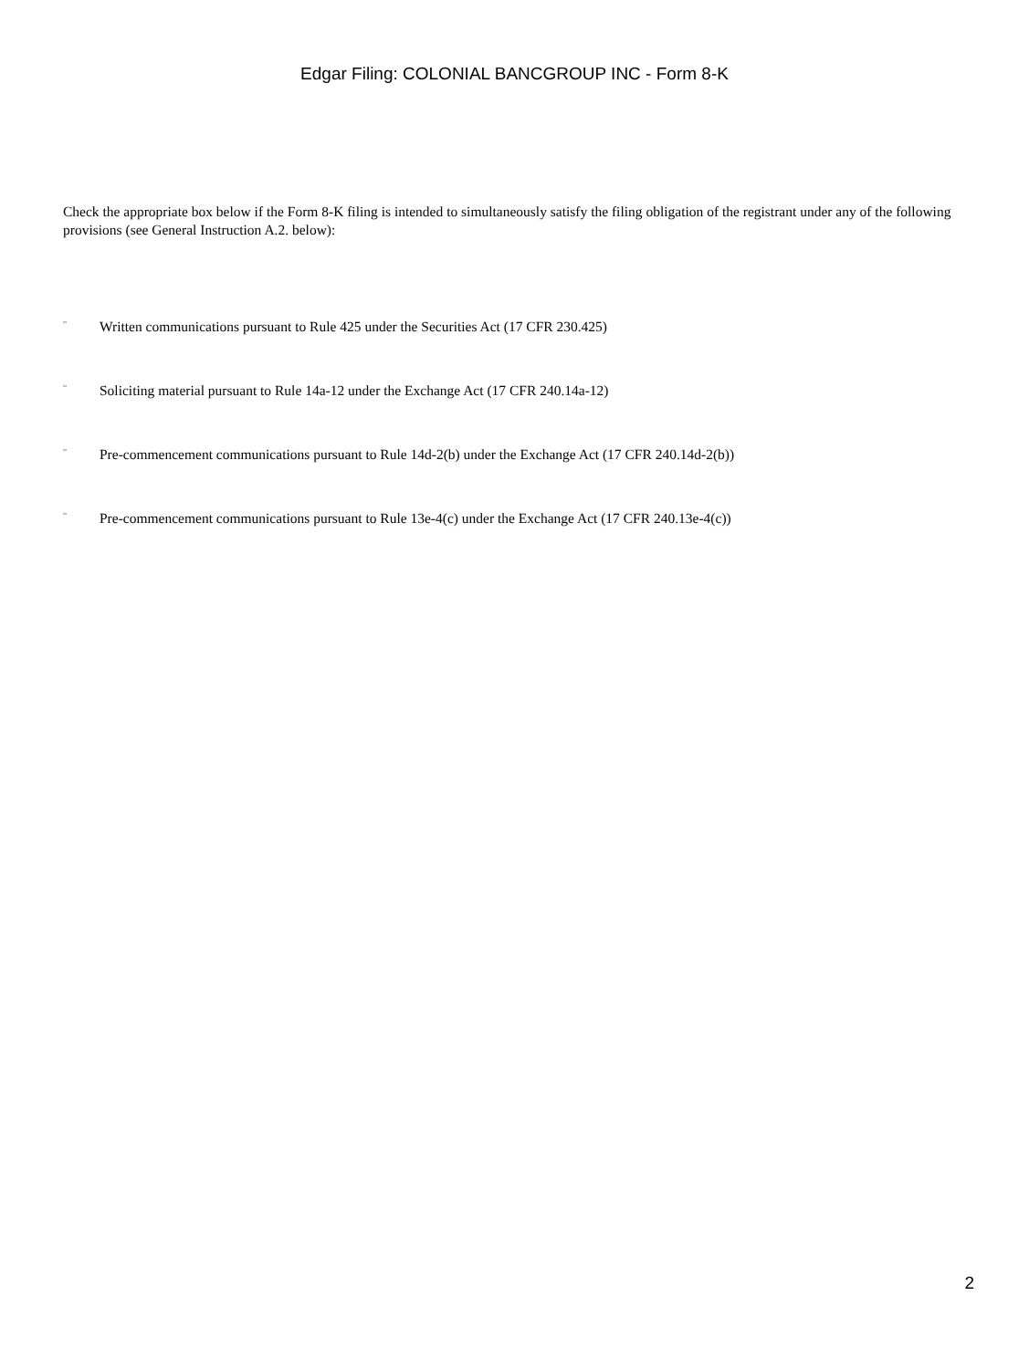Edgar Filing: COLONIAL BANCGROUP INC - Form 8-K
Check the appropriate box below if the Form 8-K filing is intended to simultaneously satisfy the filing obligation of the registrant under any of the following provisions (see General Instruction A.2. below):
¨ Written communications pursuant to Rule 425 under the Securities Act (17 CFR 230.425)
¨ Soliciting material pursuant to Rule 14a-12 under the Exchange Act (17 CFR 240.14a-12)
¨ Pre-commencement communications pursuant to Rule 14d-2(b) under the Exchange Act (17 CFR 240.14d-2(b))
¨ Pre-commencement communications pursuant to Rule 13e-4(c) under the Exchange Act (17 CFR 240.13e-4(c))
2